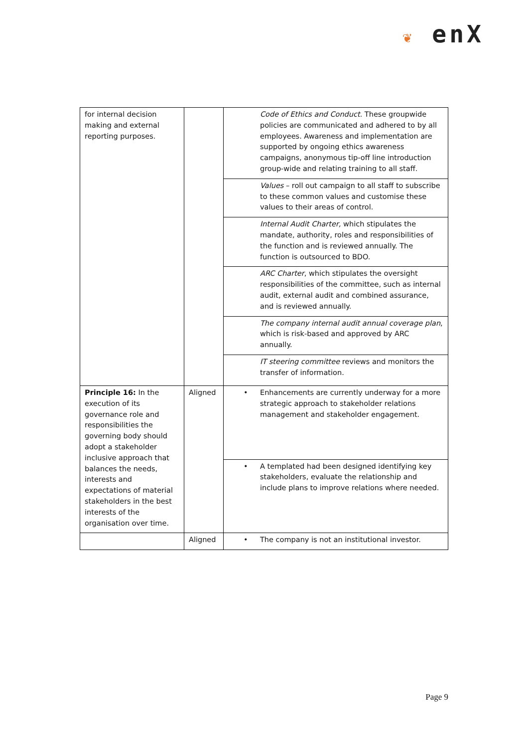❦ enX
| for internal decision making and external reporting purposes. | | Code of Ethics and Conduct . These groupwide policies are communicated and adhered to by all employees. Awareness and implementation are supported by ongoing ethics awareness campaigns, anonymous tip-off line introduction group-wide and relating training to all staff. |
| | | Values – roll out campaign to all staff to subscribe to these common values and customise these values to their areas of control. |
| | | Internal Audit Charter, which stipulates the mandate, authority, roles and responsibilities of the function and is reviewed annually. The function is outsourced to BDO. |
| | | ARC Charter , which stipulates the oversight responsibilities of the committee, such as internal audit, external audit and combined assurance, and is reviewed annually. |
| | | The company internal audit annual coverage plan , which is risk-based and approved by ARC annually. |
| | | IT steering committee reviews and monitors the transfer of information. |
| Principle 16: In the execution of its governance role and responsibilities the governing body should adopt a stakeholder inclusive approach that balances the needs, interests and expectations of material stakeholders in the best interests of the organisation over time. | Aligned | • Enhancements are currently underway for a more strategic approach to stakeholder relations management and stakeholder engagement. |
| | | • A templated had been designed identifying key stakeholders, evaluate the relationship and include plans to improve relations where needed. |
| | Aligned | • The company is not an institutional investor. |
Page 9